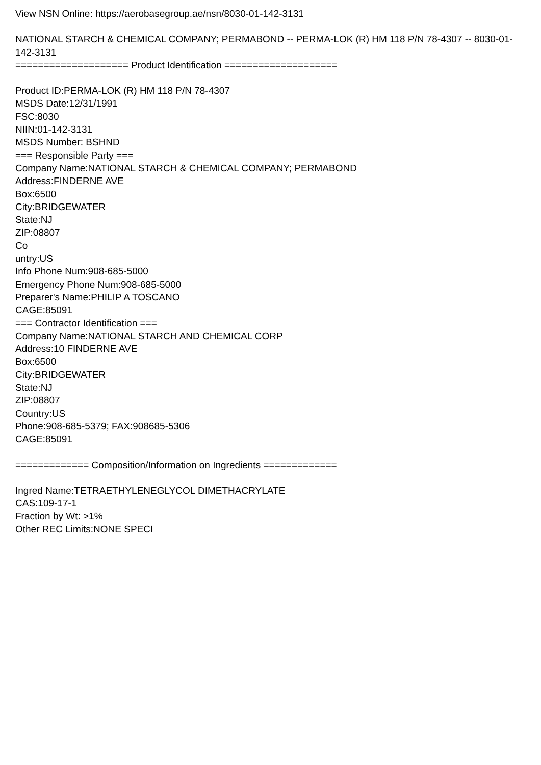View NSN Online: https://aerobasegroup.ae/nsn/8030-01-142-3131
NATIONAL STARCH & CHEMICAL COMPANY; PERMABOND -- PERMA-LOK (R) HM 118 P/N 78-4307 -- 8030-01-142-3131
==================== Product Identification ====================
Product ID:PERMA-LOK (R) HM 118 P/N 78-4307
MSDS Date:12/31/1991
FSC:8030
NIIN:01-142-3131
MSDS Number: BSHND
=== Responsible Party ===
Company Name:NATIONAL STARCH & CHEMICAL COMPANY; PERMABOND
Address:FINDERNE AVE
Box:6500
City:BRIDGEWATER
State:NJ
ZIP:08807
Co
untry:US
Info Phone Num:908-685-5000
Emergency Phone Num:908-685-5000
Preparer's Name:PHILIP A TOSCANO
CAGE:85091
=== Contractor Identification ===
Company Name:NATIONAL STARCH AND CHEMICAL CORP
Address:10 FINDERNE AVE
Box:6500
City:BRIDGEWATER
State:NJ
ZIP:08807
Country:US
Phone:908-685-5379; FAX:908685-5306
CAGE:85091
============= Composition/Information on Ingredients =============
Ingred Name:TETRAETHYLENEGLYCOL DIMETHACRYLATE
CAS:109-17-1
Fraction by Wt: >1%
Other REC Limits:NONE SPECI